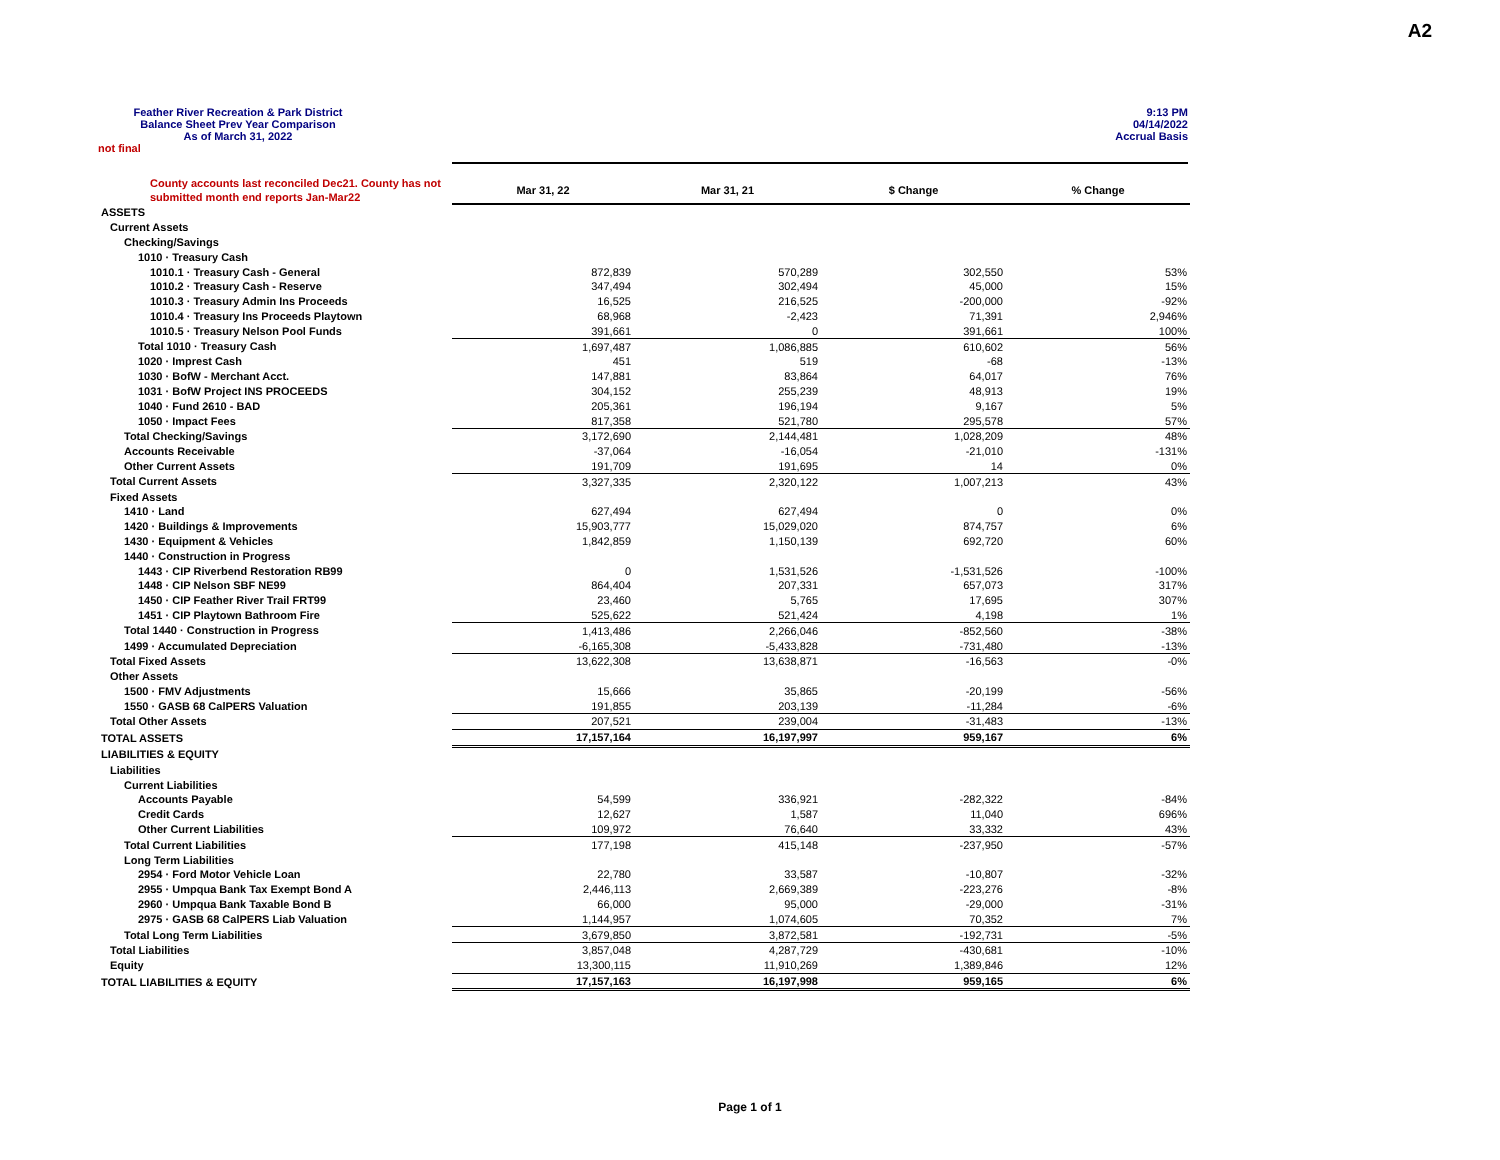A2
Feather River Recreation & Park District
Balance Sheet Prev Year Comparison
As of March 31, 2022
9:13 PM
04/14/2022
Accrual Basis
not final
| County accounts last reconciled Dec21. County has not submitted month end reports Jan-Mar22 | Mar 31, 22 | Mar 31, 21 | $ Change | % Change |
| --- | --- | --- | --- | --- |
| ASSETS | | | | |
| Current Assets | | | | |
| Checking/Savings | | | | |
| 1010 · Treasury Cash | | | | |
| 1010.1 · Treasury Cash - General | 872,839 | 570,289 | 302,550 | 53% |
| 1010.2 · Treasury Cash - Reserve | 347,494 | 302,494 | 45,000 | 15% |
| 1010.3 · Treasury Admin Ins Proceeds | 16,525 | 216,525 | -200,000 | -92% |
| 1010.4 · Treasury Ins Proceeds Playtown | 68,968 | -2,423 | 71,391 | 2,946% |
| 1010.5 · Treasury Nelson Pool Funds | 391,661 | 0 | 391,661 | 100% |
| Total 1010 · Treasury Cash | 1,697,487 | 1,086,885 | 610,602 | 56% |
| 1020 · Imprest Cash | 451 | 519 | -68 | -13% |
| 1030 · BofW - Merchant Acct. | 147,881 | 83,864 | 64,017 | 76% |
| 1031 · BofW Project INS PROCEEDS | 304,152 | 255,239 | 48,913 | 19% |
| 1040 · Fund 2610 - BAD | 205,361 | 196,194 | 9,167 | 5% |
| 1050 · Impact Fees | 817,358 | 521,780 | 295,578 | 57% |
| Total Checking/Savings | 3,172,690 | 2,144,481 | 1,028,209 | 48% |
| Accounts Receivable | -37,064 | -16,054 | -21,010 | -131% |
| Other Current Assets | 191,709 | 191,695 | 14 | 0% |
| Total Current Assets | 3,327,335 | 2,320,122 | 1,007,213 | 43% |
| Fixed Assets | | | | |
| 1410 · Land | 627,494 | 627,494 | 0 | 0% |
| 1420 · Buildings & Improvements | 15,903,777 | 15,029,020 | 874,757 | 6% |
| 1430 · Equipment & Vehicles | 1,842,859 | 1,150,139 | 692,720 | 60% |
| 1440 · Construction in Progress | | | | |
| 1443 · CIP Riverbend Restoration RB99 | 0 | 1,531,526 | -1,531,526 | -100% |
| 1448 · CIP Nelson SBF NE99 | 864,404 | 207,331 | 657,073 | 317% |
| 1450 · CIP Feather River Trail FRT99 | 23,460 | 5,765 | 17,695 | 307% |
| 1451 · CIP Playtown Bathroom Fire | 525,622 | 521,424 | 4,198 | 1% |
| Total 1440 · Construction in Progress | 1,413,486 | 2,266,046 | -852,560 | -38% |
| 1499 · Accumulated Depreciation | -6,165,308 | -5,433,828 | -731,480 | -13% |
| Total Fixed Assets | 13,622,308 | 13,638,871 | -16,563 | -0% |
| Other Assets | | | | |
| 1500 · FMV Adjustments | 15,666 | 35,865 | -20,199 | -56% |
| 1550 · GASB 68 CalPERS Valuation | 191,855 | 203,139 | -11,284 | -6% |
| Total Other Assets | 207,521 | 239,004 | -31,483 | -13% |
| TOTAL ASSETS | 17,157,164 | 16,197,997 | 959,167 | 6% |
| LIABILITIES & EQUITY | | | | |
| Liabilities | | | | |
| Current Liabilities | | | | |
| Accounts Payable | 54,599 | 336,921 | -282,322 | -84% |
| Credit Cards | 12,627 | 1,587 | 11,040 | 696% |
| Other Current Liabilities | 109,972 | 76,640 | 33,332 | 43% |
| Total Current Liabilities | 177,198 | 415,148 | -237,950 | -57% |
| Long Term Liabilities | | | | |
| 2954 · Ford Motor Vehicle Loan | 22,780 | 33,587 | -10,807 | -32% |
| 2955 · Umpqua Bank Tax Exempt Bond A | 2,446,113 | 2,669,389 | -223,276 | -8% |
| 2960 · Umpqua Bank Taxable Bond B | 66,000 | 95,000 | -29,000 | -31% |
| 2975 · GASB 68 CalPERS Liab Valuation | 1,144,957 | 1,074,605 | 70,352 | 7% |
| Total Long Term Liabilities | 3,679,850 | 3,872,581 | -192,731 | -5% |
| Total Liabilities | 3,857,048 | 4,287,729 | -430,681 | -10% |
| Equity | 13,300,115 | 11,910,269 | 1,389,846 | 12% |
| TOTAL LIABILITIES & EQUITY | 17,157,163 | 16,197,998 | 959,165 | 6% |
Page 1 of 1